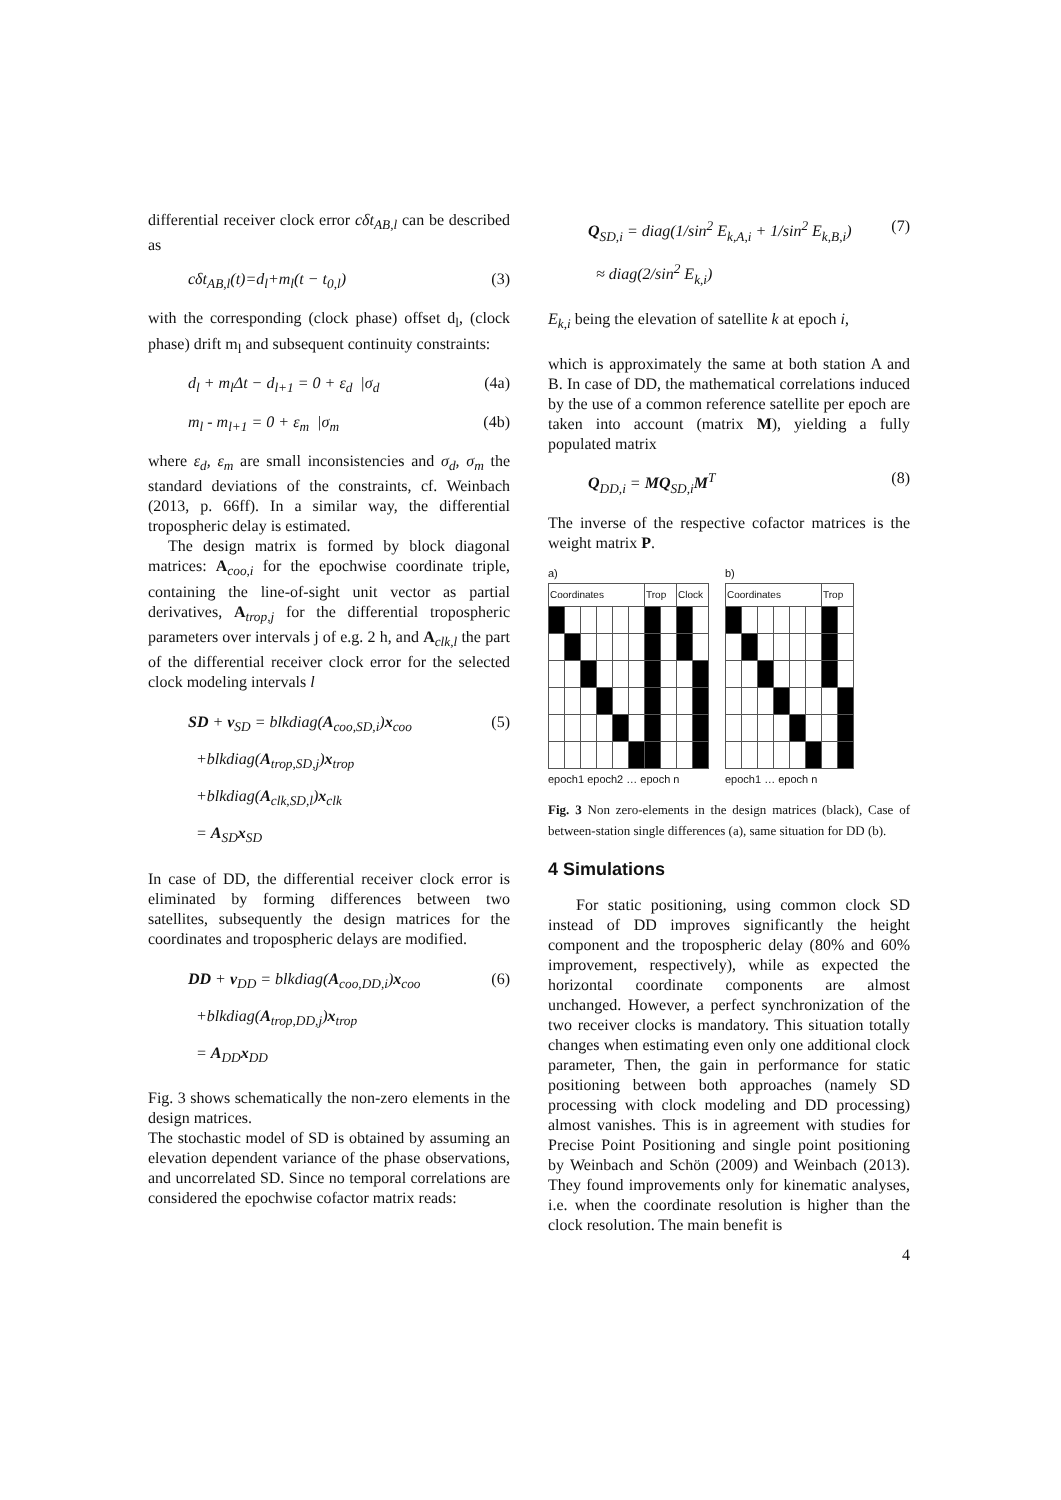differential receiver clock error cδt<sub>AB,l</sub> can be described as
cδt<sub>AB,l</sub>(t)=d<sub>l</sub>+m<sub>l</sub>(t − t<sub>0,l</sub>) (3)
with the corresponding (clock phase) offset d<sub>l</sub>, (clock phase) drift m<sub>l</sub> and subsequent continuity constraints:
d<sub>l</sub> + m<sub>l</sub>Δt − d<sub>l+1</sub> = 0 + ε<sub>d</sub> |σ<sub>d</sub> (4a)
m<sub>l</sub> - m<sub>l+1</sub> = 0 + ε<sub>m</sub> |σ<sub>m</sub> (4b)
where ε<sub>d</sub>, ε<sub>m</sub> are small inconsistencies and σ<sub>d</sub>, σ<sub>m</sub> the standard deviations of the constraints, cf. Weinbach (2013, p. 66ff). In a similar way, the differential tropospheric delay is estimated.
The design matrix is formed by block diagonal matrices: A<sub>coo,i</sub> for the epochwise coordinate triple, containing the line-of-sight unit vector as partial derivatives, A<sub>trop,j</sub> for the differential tropospheric parameters over intervals j of e.g. 2 h, and A<sub>clk,l</sub> the part of the differential receiver clock error for the selected clock modeling intervals l
SD + v<sub>SD</sub> = blkdiag(A<sub>coo,SD,i</sub>)x<sub>coo</sub>
+blkdiag(A<sub>trop,SD,j</sub>)x<sub>trop</sub>
+blkdiag(A<sub>clk,SD,l</sub>)x<sub>clk</sub>
= A<sub>SD</sub>x<sub>SD</sub> (5)
In case of DD, the differential receiver clock error is eliminated by forming differences between two satellites, subsequently the design matrices for the coordinates and tropospheric delays are modified.
DD + v<sub>DD</sub> = blkdiag(A<sub>coo,DD,i</sub>)x<sub>coo</sub>
+blkdiag(A<sub>trop,DD,j</sub>)x<sub>trop</sub>
= A<sub>DD</sub>x<sub>DD</sub> (6)
Fig. 3 shows schematically the non-zero elements in the design matrices.
The stochastic model of SD is obtained by assuming an elevation dependent variance of the phase observations, and uncorrelated SD. Since no temporal correlations are considered the epochwise cofactor matrix reads:
Q<sub>SD,i</sub> = diag(1/sin<sup>2</sup> E<sub>k,A,i</sub> + 1/sin<sup>2</sup> E<sub>k,B,i</sub>)
≈ diag(2/sin<sup>2</sup> E<sub>k,i</sub>) (7)
E<sub>k,i</sub> being the elevation of satellite k at epoch i,
which is approximately the same at both station A and B. In case of DD, the mathematical correlations induced by the use of a common reference satellite per epoch are taken into account (matrix M), yielding a fully populated matrix
Q<sub>DD,i</sub> = MQ<sub>SD,i</sub>M<sup>T</sup> (8)
The inverse of the respective cofactor matrices is the weight matrix P.
a)
| Coordinates | | | | | | Trop | | Clock | |
| --- | --- | --- | --- | --- | --- | --- | --- | --- | --- |
epoch1 epoch2 … epoch n
b)
| Coordinates | | | | | | Trop | |
| --- | --- | --- | --- | --- | --- | --- | --- |
epoch1 … epoch n
Fig. 3 Non zero-elements in the design matrices (black), Case of between-station single differences (a), same situation for DD (b).
4 Simulations
For static positioning, using common clock SD instead of DD improves significantly the height component and the tropospheric delay (80% and 60% improvement, respectively), while as expected the horizontal coordinate components are almost unchanged. However, a perfect synchronization of the two receiver clocks is mandatory. This situation totally changes when estimating even only one additional clock parameter, Then, the gain in performance for static positioning between both approaches (namely SD processing with clock modeling and DD processing) almost vanishes. This is in agreement with studies for Precise Point Positioning and single point positioning by Weinbach and Schön (2009) and Weinbach (2013). They found improvements only for kinematic analyses, i.e. when the coordinate resolution is higher than the clock resolution. The main benefit is
4